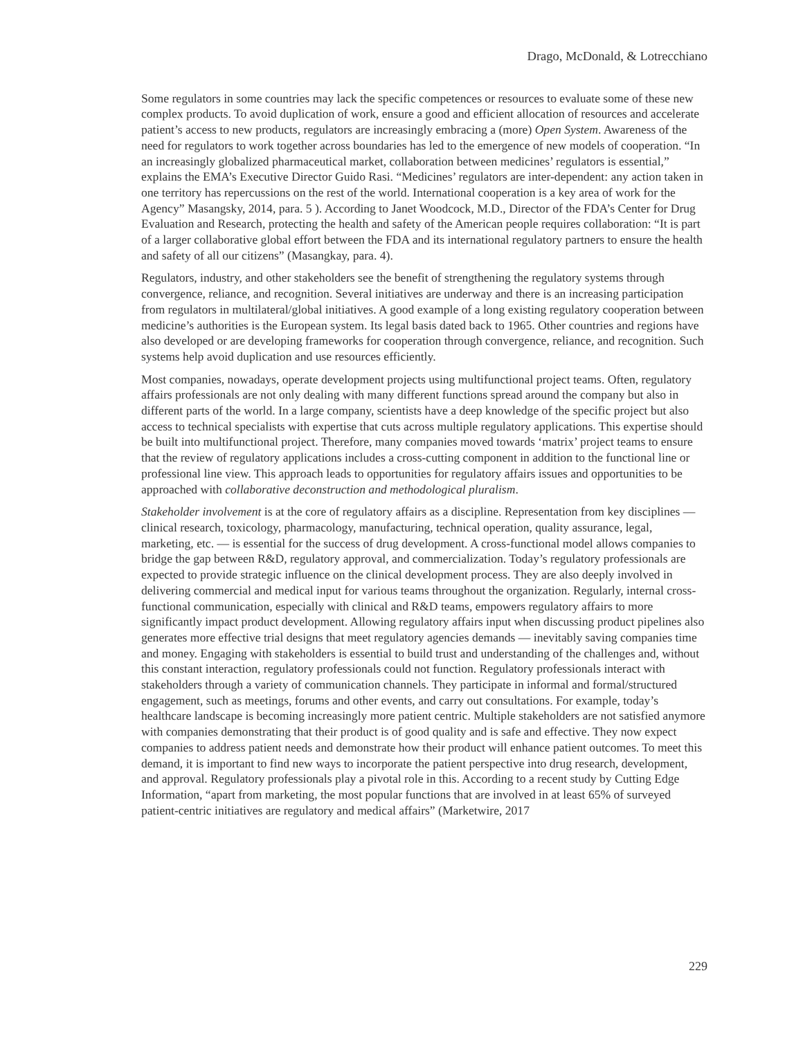Drago, McDonald, & Lotrecchiano
Some regulators in some countries may lack the specific competences or resources to evaluate some of these new complex products. To avoid duplication of work, ensure a good and efficient allocation of resources and accelerate patient’s access to new products, regulators are increasingly embracing a (more) Open System. Awareness of the need for regulators to work together across boundaries has led to the emergence of new models of cooperation. “In an increasingly globalized pharmaceutical market, collaboration between medicines’ regulators is essential,” explains the EMA’s Executive Director Guido Rasi. “Medicines’ regulators are inter-dependent: any action taken in one territory has repercussions on the rest of the world. International cooperation is a key area of work for the Agency” Masangsky, 2014, para. 5 ). According to Janet Woodcock, M.D., Director of the FDA’s Center for Drug Evaluation and Research, protecting the health and safety of the American people requires collaboration: “It is part of a larger collaborative global effort between the FDA and its international regulatory partners to ensure the health and safety of all our citizens” (Masangkay, para. 4).
Regulators, industry, and other stakeholders see the benefit of strengthening the regulatory systems through convergence, reliance, and recognition. Several initiatives are underway and there is an increasing participation from regulators in multilateral/global initiatives. A good example of a long existing regulatory cooperation between medicine’s authorities is the European system. Its legal basis dated back to 1965. Other countries and regions have also developed or are developing frameworks for cooperation through convergence, reliance, and recognition. Such systems help avoid duplication and use resources efficiently.
Most companies, nowadays, operate development projects using multifunctional project teams. Often, regulatory affairs professionals are not only dealing with many different functions spread around the company but also in different parts of the world. In a large company, scientists have a deep knowledge of the specific project but also access to technical specialists with expertise that cuts across multiple regulatory applications. This expertise should be built into multifunctional project. Therefore, many companies moved towards ‘matrix’ project teams to ensure that the review of regulatory applications includes a cross-cutting component in addition to the functional line or professional line view. This approach leads to opportunities for regulatory affairs issues and opportunities to be approached with collaborative deconstruction and methodological pluralism.
Stakeholder involvement is at the core of regulatory affairs as a discipline. Representation from key disciplines — clinical research, toxicology, pharmacology, manufacturing, technical operation, quality assurance, legal, marketing, etc. — is essential for the success of drug development. A cross-functional model allows companies to bridge the gap between R&D, regulatory approval, and commercialization. Today’s regulatory professionals are expected to provide strategic influence on the clinical development process. They are also deeply involved in delivering commercial and medical input for various teams throughout the organization. Regularly, internal cross-functional communication, especially with clinical and R&D teams, empowers regulatory affairs to more significantly impact product development. Allowing regulatory affairs input when discussing product pipelines also generates more effective trial designs that meet regulatory agencies demands — inevitably saving companies time and money. Engaging with stakeholders is essential to build trust and understanding of the challenges and, without this constant interaction, regulatory professionals could not function. Regulatory professionals interact with stakeholders through a variety of communication channels. They participate in informal and formal/structured engagement, such as meetings, forums and other events, and carry out consultations. For example, today’s healthcare landscape is becoming increasingly more patient centric. Multiple stakeholders are not satisfied anymore with companies demonstrating that their product is of good quality and is safe and effective. They now expect companies to address patient needs and demonstrate how their product will enhance patient outcomes. To meet this demand, it is important to find new ways to incorporate the patient perspective into drug research, development, and approval. Regulatory professionals play a pivotal role in this. According to a recent study by Cutting Edge Information, “apart from marketing, the most popular functions that are involved in at least 65% of surveyed patient-centric initiatives are regulatory and medical affairs” (Marketwire, 2017
229